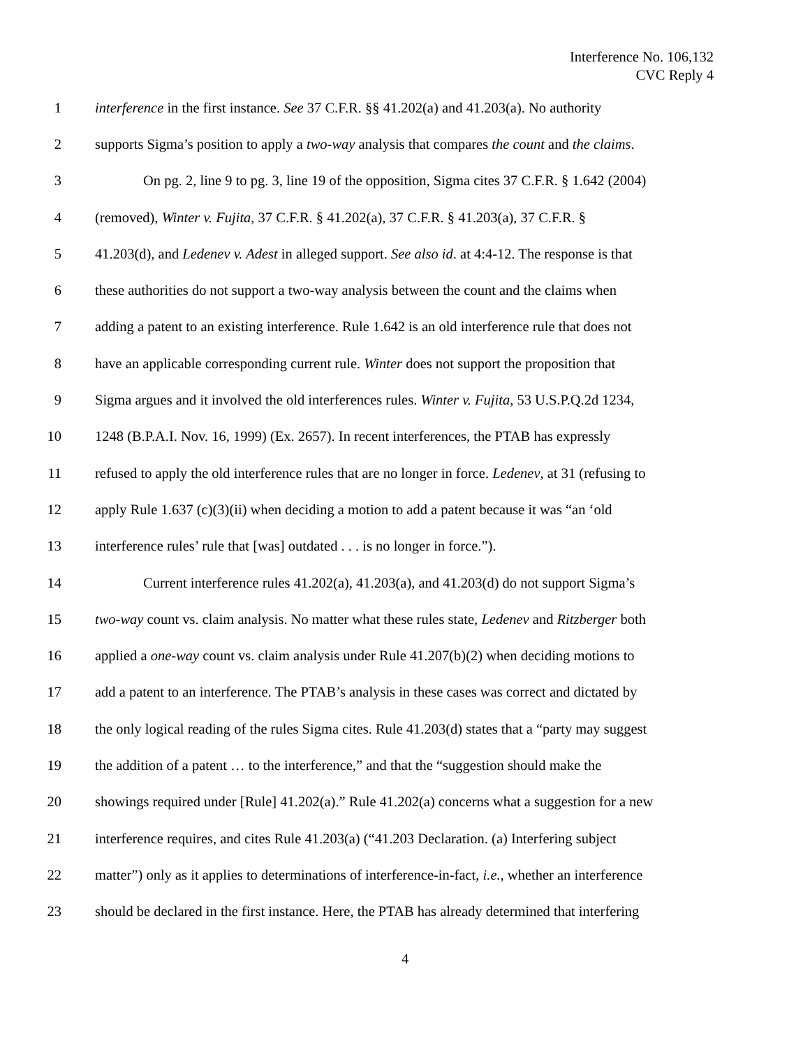Interference No. 106,132
CVC Reply 4
1 interference in the first instance. See 37 C.F.R. §§ 41.202(a) and 41.203(a). No authority
2 supports Sigma’s position to apply a two-way analysis that compares the count and the claims.
3 On pg. 2, line 9 to pg. 3, line 19 of the opposition, Sigma cites 37 C.F.R. § 1.642 (2004)
4 (removed), Winter v. Fujita, 37 C.F.R. § 41.202(a), 37 C.F.R. § 41.203(a), 37 C.F.R. §
5 41.203(d), and Ledenev v. Adest in alleged support. See also id. at 4:4-12. The response is that
6 these authorities do not support a two-way analysis between the count and the claims when
7 adding a patent to an existing interference. Rule 1.642 is an old interference rule that does not
8 have an applicable corresponding current rule. Winter does not support the proposition that
9 Sigma argues and it involved the old interferences rules. Winter v. Fujita, 53 U.S.P.Q.2d 1234,
10 1248 (B.P.A.I. Nov. 16, 1999) (Ex. 2657). In recent interferences, the PTAB has expressly
11 refused to apply the old interference rules that are no longer in force. Ledenev, at 31 (refusing to
12 apply Rule 1.637 (c)(3)(ii) when deciding a motion to add a patent because it was “an ‘old
13 interference rules’ rule that [was] outdated . . . is no longer in force.”).
14 Current interference rules 41.202(a), 41.203(a), and 41.203(d) do not support Sigma’s
15 two-way count vs. claim analysis. No matter what these rules state, Ledenev and Ritzberger both
16 applied a one-way count vs. claim analysis under Rule 41.207(b)(2) when deciding motions to
17 add a patent to an interference. The PTAB’s analysis in these cases was correct and dictated by
18 the only logical reading of the rules Sigma cites. Rule 41.203(d) states that a “party may suggest
19 the addition of a patent … to the interference,” and that the “suggestion should make the
20 showings required under [Rule] 41.202(a).” Rule 41.202(a) concerns what a suggestion for a new
21 interference requires, and cites Rule 41.203(a) (“41.203 Declaration. (a) Interfering subject
22 matter”) only as it applies to determinations of interference-in-fact, i.e., whether an interference
23 should be declared in the first instance. Here, the PTAB has already determined that interfering
4